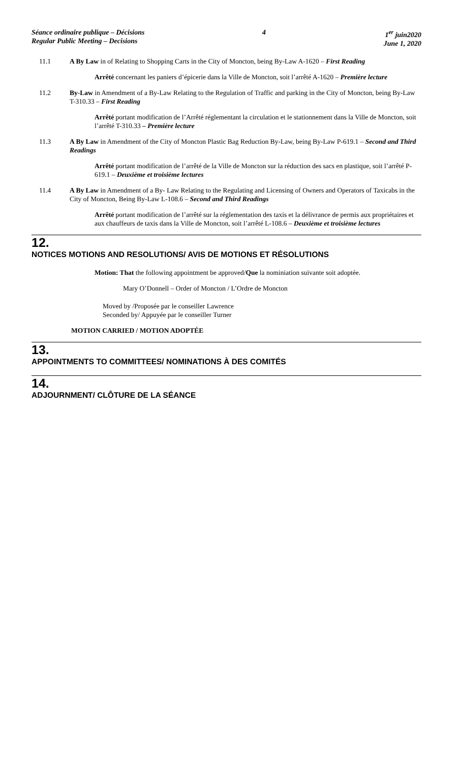Séance ordinaire publique – Décisions
Regular Public Meeting – Decisions
4 1<sup>er</sup> juin2020
June 1, 2020
11.1 A By Law in of Relating to Shopping Carts in the City of Moncton, being By-Law A-1620 – First Reading
Arrêté concernant les paniers d’épicerie dans la Ville de Moncton, soit l’arrêté A-1620 – Première lecture
11.2 By-Law in Amendment of a By-Law Relating to the Regulation of Traffic and parking in the City of Moncton, being By-Law T-310.33 – First Reading
Arrêté portant modification de l’Arrêté réglementant la circulation et le stationnement dans la Ville de Moncton, soit l’arrêté T-310.33 – Première lecture
11.3 A By Law in Amendment of the City of Moncton Plastic Bag Reduction By-Law, being By-Law P-619.1 – Second and Third Readings
Arrêté portant modification de l’arrêté de la Ville de Moncton sur la réduction des sacs en plastique, soit l’arrêté P-619.1 – Deuxième et troisième lectures
11.4 A By Law in Amendment of a By- Law Relating to the Regulating and Licensing of Owners and Operators of Taxicabs in the City of Moncton, Being By-Law L-108.6 – Second and Third Readings
Arrêté portant modification de l’arrêté sur la réglementation des taxis et la délivrance de permis aux propriétaires et aux chauffeurs de taxis dans la Ville de Moncton, soit l’arrêté L-108.6 – Deuxième et troisième lectures
12.
NOTICES MOTIONS AND RESOLUTIONS/ AVIS DE MOTIONS ET RÉSOLUTIONS
Motion: That the following appointment be approved/Que la nominiation suivante soit adoptée.
Mary O’Donnell – Order of Moncton / L’Ordre de Moncton
Moved by /Proposée par le conseiller Lawrence
Seconded by/ Appuyée par le conseiller Turner
MOTION CARRIED / MOTION ADOPTÉE
13.
APPOINTMENTS TO COMMITTEES/ NOMINATIONS À DES COMITÉS
14.
ADJOURNMENT/ CLÔTURE DE LA SÉANCE